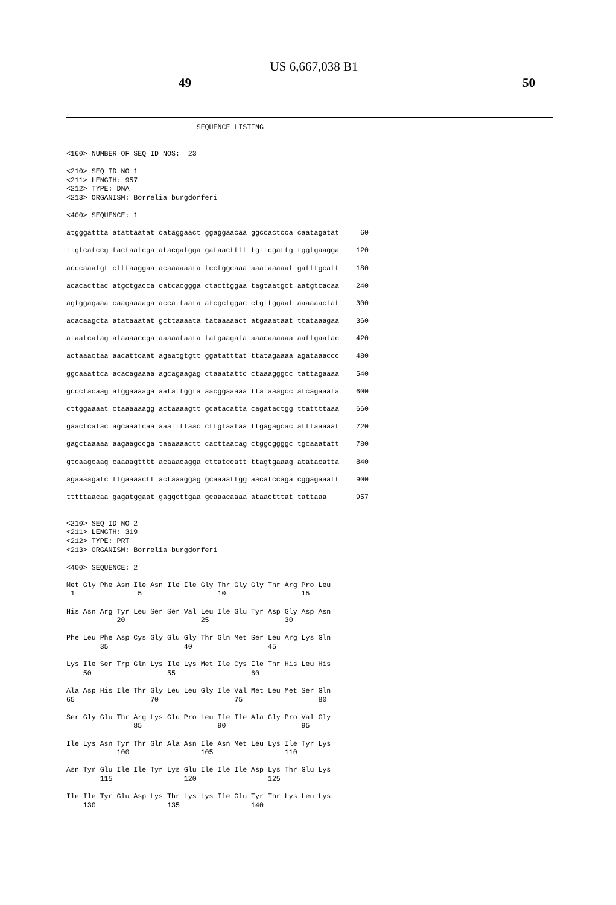US 6,667,038 B1
49 50
                               SEQUENCE LISTING


<160> NUMBER OF SEQ ID NOS:  23

<210> SEQ ID NO 1
<211> LENGTH: 957
<212> TYPE: DNA
<213> ORGANISM: Borrelia burgdorferi

<400> SEQUENCE: 1

atgggattta atattaatat cataggaact ggaggaacaa ggccactcca caatagatat     60

ttgtcatccg tactaatcga atacgatgga gataactttt tgttcgattg tggtgaagga    120

acccaaatgt ctttaaggaa acaaaaaata tcctggcaaa aaataaaaat gatttgcatt    180

acacacttac atgctgacca catcacggga ctacttggaa tagtaatgct aatgtcacaa    240

agtggagaaa caagaaaaga accattaata atcgctggac ctgttggaat aaaaaactat    300

acacaagcta atataaatat gcttaaaata tataaaaact atgaaataat ttataaagaa    360

ataatcatag ataaaaccga aaaaataata tatgaagata aaacaaaaaa aattgaatac    420

actaaactaa aacattcaat agaatgtgtt ggatatttat ttatagaaaa agataaaccc    480

ggcaaattca acacagaaaa agcagaagag ctaaatattc ctaaagggcc tattagaaaa    540

gccctacaag atggaaaaga aatattggta aacggaaaaa ttataaagcc atcagaaata    600

cttggaaaat ctaaaaaagg actaaaagtt gcatacatta cagatactgg ttattttaaa    660

gaactcatac agcaaatcaa aaattttaac cttgtaataa ttgagagcac atttaaaaat    720

gagctaaaaa aagaagccga taaaaaactt cacttaacag ctggcggggc tgcaaatatt    780

gtcaagcaag caaaagtttt acaaacagga cttatccatt ttagtgaaag atatacatta    840

agaaaagatc ttgaaaactt actaaaggag gcaaaattgg aacatccaga cggagaaatt    900

tttttaacaa gagatggaat gaggcttgaa gcaaacaaaa ataactttat tattaaa       957


<210> SEQ ID NO 2
<211> LENGTH: 319
<212> TYPE: PRT
<213> ORGANISM: Borrelia burgdorferi

<400> SEQUENCE: 2

Met Gly Phe Asn Ile Asn Ile Ile Gly Thr Gly Gly Thr Arg Pro Leu
 1               5                  10                  15

His Asn Arg Tyr Leu Ser Ser Val Leu Ile Glu Tyr Asp Gly Asp Asn
            20                  25                  30

Phe Leu Phe Asp Cys Gly Glu Gly Thr Gln Met Ser Leu Arg Lys Gln
        35                  40                  45

Lys Ile Ser Trp Gln Lys Ile Lys Met Ile Cys Ile Thr His Leu His
    50                  55                  60

Ala Asp His Ile Thr Gly Leu Leu Gly Ile Val Met Leu Met Ser Gln
65                  70                  75                  80

Ser Gly Glu Thr Arg Lys Glu Pro Leu Ile Ile Ala Gly Pro Val Gly
                85                  90                  95

Ile Lys Asn Tyr Thr Gln Ala Asn Ile Asn Met Leu Lys Ile Tyr Lys
            100                 105                 110

Asn Tyr Glu Ile Ile Tyr Lys Glu Ile Ile Ile Asp Lys Thr Glu Lys
        115                 120                 125

Ile Ile Tyr Glu Asp Lys Thr Lys Lys Ile Glu Tyr Thr Lys Leu Lys
    130                 135                 140